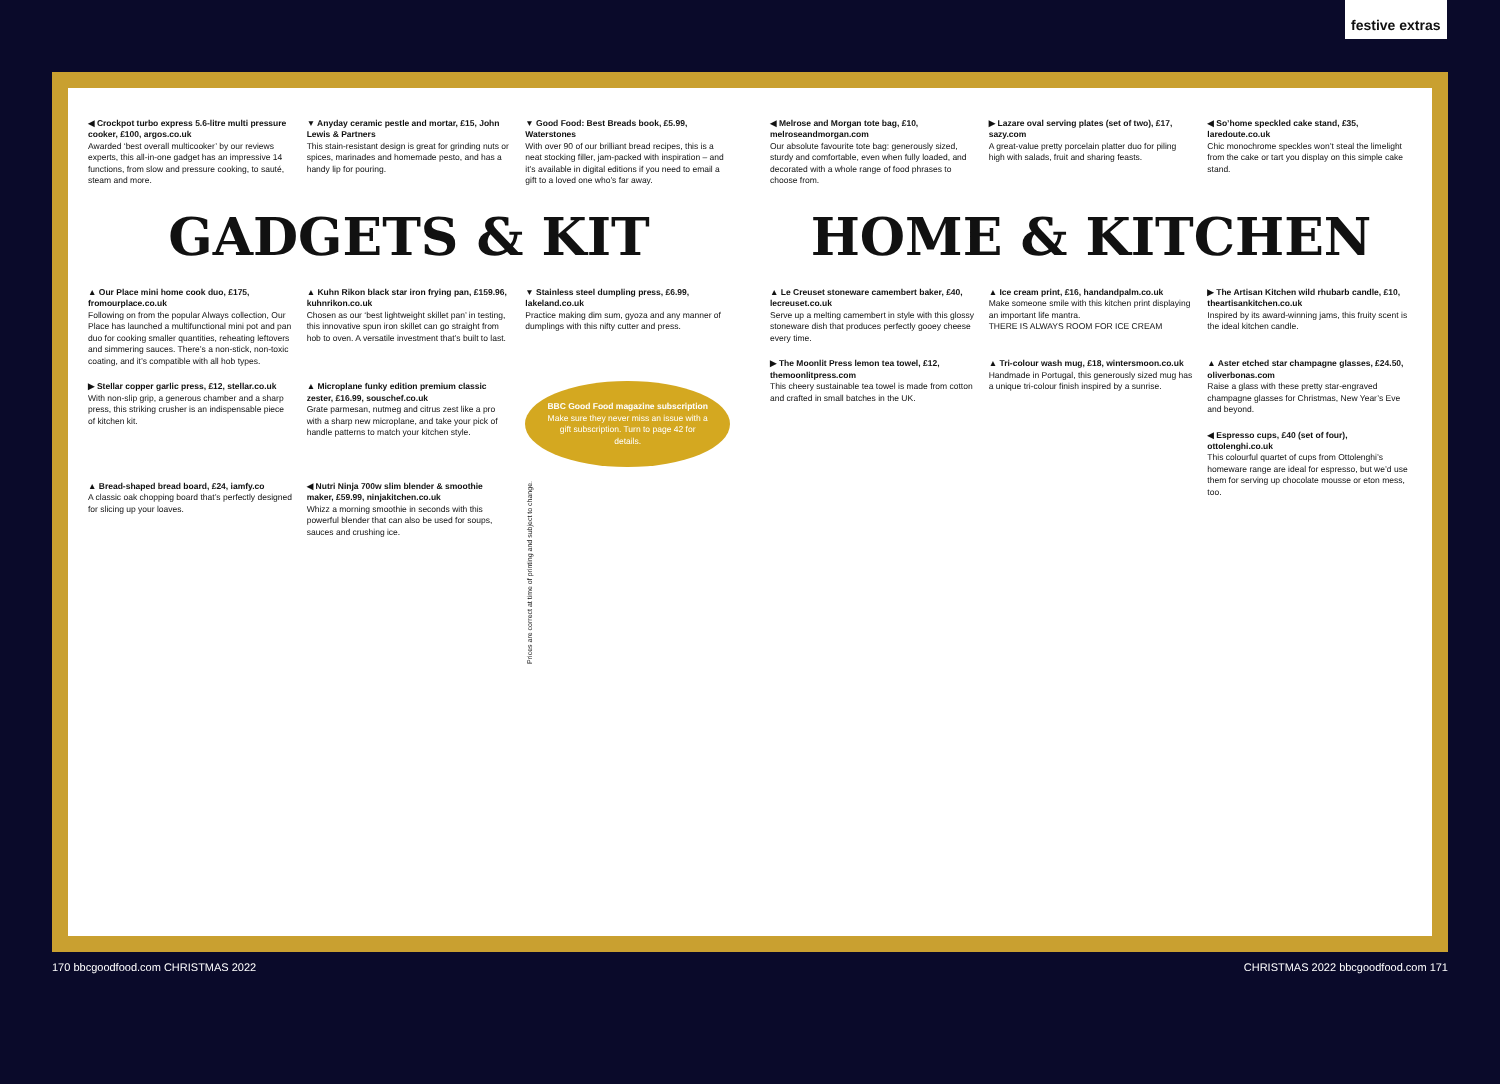festive extras
◀ Crockpot turbo express 5.6-litre multi pressure cooker, £100, argos.co.uk
Awarded ‘best overall multicooker’ by our reviews experts, this all-in-one gadget has an impressive 14 functions, from slow and pressure cooking, to sauté, steam and more.
▼ Anyday ceramic pestle and mortar, £15, John Lewis & Partners
This stain-resistant design is great for grinding nuts or spices, marinades and homemade pesto, and has a handy lip for pouring.
▼ Good Food: Best Breads book, £5.99, Waterstones
With over 90 of our brilliant bread recipes, this is a neat stocking filler, jam-packed with inspiration – and it’s available in digital editions if you need to email a gift to a loved one who’s far away.
GADGETS & KIT
▲ Our Place mini home cook duo, £175, fromourplace.co.uk
Following on from the popular Always collection, Our Place has launched a multifunctional mini pot and pan duo for cooking smaller quantities, reheating leftovers and simmering sauces. There’s a non-stick, non-toxic coating, and it’s compatible with all hob types.
▲ Kuhn Rikon black star iron frying pan, £159.96, kuhnrikon.co.uk
Chosen as our ‘best lightweight skillet pan’ in testing, this innovative spun iron skillet can go straight from hob to oven. A versatile investment that’s built to last.
▼ Stainless steel dumpling press, £6.99, lakeland.co.uk
Practice making dim sum, gyoza and any manner of dumplings with this nifty cutter and press.
▶ Stellar copper garlic press, £12, stellar.co.uk
With non-slip grip, a generous chamber and a sharp press, this striking crusher is an indispensable piece of kitchen kit.
▲ Microplane funky edition premium classic zester, £16.99, souschef.co.uk
Grate parmesan, nutmeg and citrus zest like a pro with a sharp new microplane, and take your pick of handle patterns to match your kitchen style.
BBC Good Food magazine subscription
Make sure they never miss an issue with a gift subscription. Turn to page 42 for details.
▲ Bread-shaped bread board, £24, iamfy.co
A classic oak chopping board that’s perfectly designed for slicing up your loaves.
◀ Nutri Ninja 700w slim blender & smoothie maker, £59.99, ninjakitchen.co.uk
Whizz a morning smoothie in seconds with this powerful blender that can also be used for soups, sauces and crushing ice.
Prices are correct at time of printing and subject to change.
◀ Melrose and Morgan tote bag, £10, melroseandmorgan.com
Our absolute favourite tote bag: generously sized, sturdy and comfortable, even when fully loaded, and decorated with a whole range of food phrases to choose from.
▶ Lazare oval serving plates (set of two), £17, sazy.com
A great-value pretty porcelain platter duo for piling high with salads, fruit and sharing feasts.
◀ So’home speckled cake stand, £35, laredoute.co.uk
Chic monochrome speckles won’t steal the limelight from the cake or tart you display on this simple cake stand.
HOME & KITCHEN
▲ Le Creuset stoneware camembert baker, £40, lecreuset.co.uk
Serve up a melting camembert in style with this glossy stoneware dish that produces perfectly gooey cheese every time.
▲ Ice cream print, £16, handandpalm.co.uk
Make someone smile with this kitchen print displaying an important life mantra.
THERE IS ALWAYS ROOM FOR ICE CREAM
▶ The Artisan Kitchen wild rhubarb candle, £10, theartisankitchen.co.uk
Inspired by its award-winning jams, this fruity scent is the ideal kitchen candle.
▶ The Moonlit Press lemon tea towel, £12, themoonlitpress.com
This cheery sustainable tea towel is made from cotton and crafted in small batches in the UK.
▲ Tri-colour wash mug, £18, wintersmoon.co.uk
Handmade in Portugal, this generously sized mug has a unique tri-colour finish inspired by a sunrise.
▲ Aster etched star champagne glasses, £24.50, oliverbonas.com
Raise a glass with these pretty star-engraved champagne glasses for Christmas, New Year’s Eve and beyond.
◀ Espresso cups, £40 (set of four), ottolenghi.co.uk
This colourful quartet of cups from Ottolenghi’s homeware range are ideal for espresso, but we’d use them for serving up chocolate mousse or eton mess, too.
170 bbcgoodfood.com CHRISTMAS 2022 CHRISTMAS 2022 bbcgoodfood.com 171